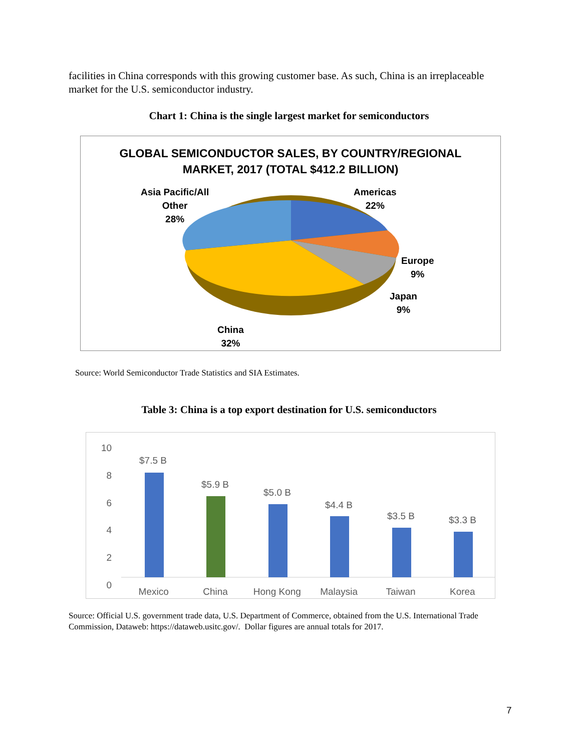facilities in China corresponds with this growing customer base. As such, China is an irreplaceable market for the U.S. semiconductor industry.
Chart 1: China is the single largest market for semiconductors
GLOBAL SEMICONDUCTOR SALES, BY COUNTRY/REGIONAL
MARKET, 2017 (TOTAL $412.2 BILLION)
Asia Pacific/All
Other
28%
Americas
22%
Europe
9%
Japan
9%
China
32%
Source: World Semiconductor Trade Statistics and SIA Estimates.
Table 3: China is a top export destination for U.S. semiconductors
10
8
6
4
2
0
$7.5 B
$5.9 B
$5.0 B
$4.4 B
$3.5 B $3.3 B
Mexico China Hong Kong Malaysia Taiwan Korea
Source: Official U.S. government trade data, U.S. Department of Commerce, obtained from the U.S. International Trade Commission, Dataweb: https://dataweb.usitc.gov/. Dollar figures are annual totals for 2017.
7